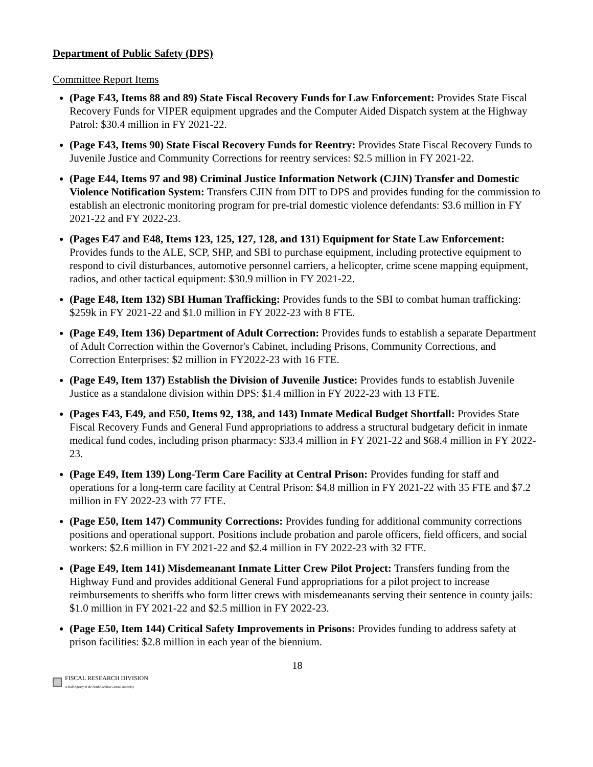Department of Public Safety (DPS)
Committee Report Items
(Page E43, Items 88 and 89) State Fiscal Recovery Funds for Law Enforcement: Provides State Fiscal Recovery Funds for VIPER equipment upgrades and the Computer Aided Dispatch system at the Highway Patrol: $30.4 million in FY 2021-22.
(Page E43, Items 90) State Fiscal Recovery Funds for Reentry: Provides State Fiscal Recovery Funds to Juvenile Justice and Community Corrections for reentry services: $2.5 million in FY 2021-22.
(Page E44, Items 97 and 98) Criminal Justice Information Network (CJIN) Transfer and Domestic Violence Notification System: Transfers CJIN from DIT to DPS and provides funding for the commission to establish an electronic monitoring program for pre-trial domestic violence defendants: $3.6 million in FY 2021-22 and FY 2022-23.
(Pages E47 and E48, Items 123, 125, 127, 128, and 131) Equipment for State Law Enforcement: Provides funds to the ALE, SCP, SHP, and SBI to purchase equipment, including protective equipment to respond to civil disturbances, automotive personnel carriers, a helicopter, crime scene mapping equipment, radios, and other tactical equipment: $30.9 million in FY 2021-22.
(Page E48, Item 132) SBI Human Trafficking: Provides funds to the SBI to combat human trafficking: $259k in FY 2021-22 and $1.0 million in FY 2022-23 with 8 FTE.
(Page E49, Item 136) Department of Adult Correction: Provides funds to establish a separate Department of Adult Correction within the Governor's Cabinet, including Prisons, Community Corrections, and Correction Enterprises: $2 million in FY2022-23 with 16 FTE.
(Page E49, Item 137) Establish the Division of Juvenile Justice: Provides funds to establish Juvenile Justice as a standalone division within DPS: $1.4 million in FY 2022-23 with 13 FTE.
(Pages E43, E49, and E50, Items 92, 138, and 143) Inmate Medical Budget Shortfall: Provides State Fiscal Recovery Funds and General Fund appropriations to address a structural budgetary deficit in inmate medical fund codes, including prison pharmacy: $33.4 million in FY 2021-22 and $68.4 million in FY 2022-23.
(Page E49, Item 139) Long-Term Care Facility at Central Prison: Provides funding for staff and operations for a long-term care facility at Central Prison: $4.8 million in FY 2021-22 with 35 FTE and $7.2 million in FY 2022-23 with 77 FTE.
(Page E50, Item 147) Community Corrections: Provides funding for additional community corrections positions and operational support. Positions include probation and parole officers, field officers, and social workers: $2.6 million in FY 2021-22 and $2.4 million in FY 2022-23 with 32 FTE.
(Page E49, Item 141) Misdemeanant Inmate Litter Crew Pilot Project: Transfers funding from the Highway Fund and provides additional General Fund appropriations for a pilot project to increase reimbursements to sheriffs who form litter crews with misdemeanants serving their sentence in county jails: $1.0 million in FY 2021-22 and $2.5 million in FY 2022-23.
(Page E50, Item 144) Critical Safety Improvements in Prisons: Provides funding to address safety at prison facilities: $2.8 million in each year of the biennium.
18
FISCAL RESEARCH DIVISION
A Staff Agency of the North Carolina General Assembly